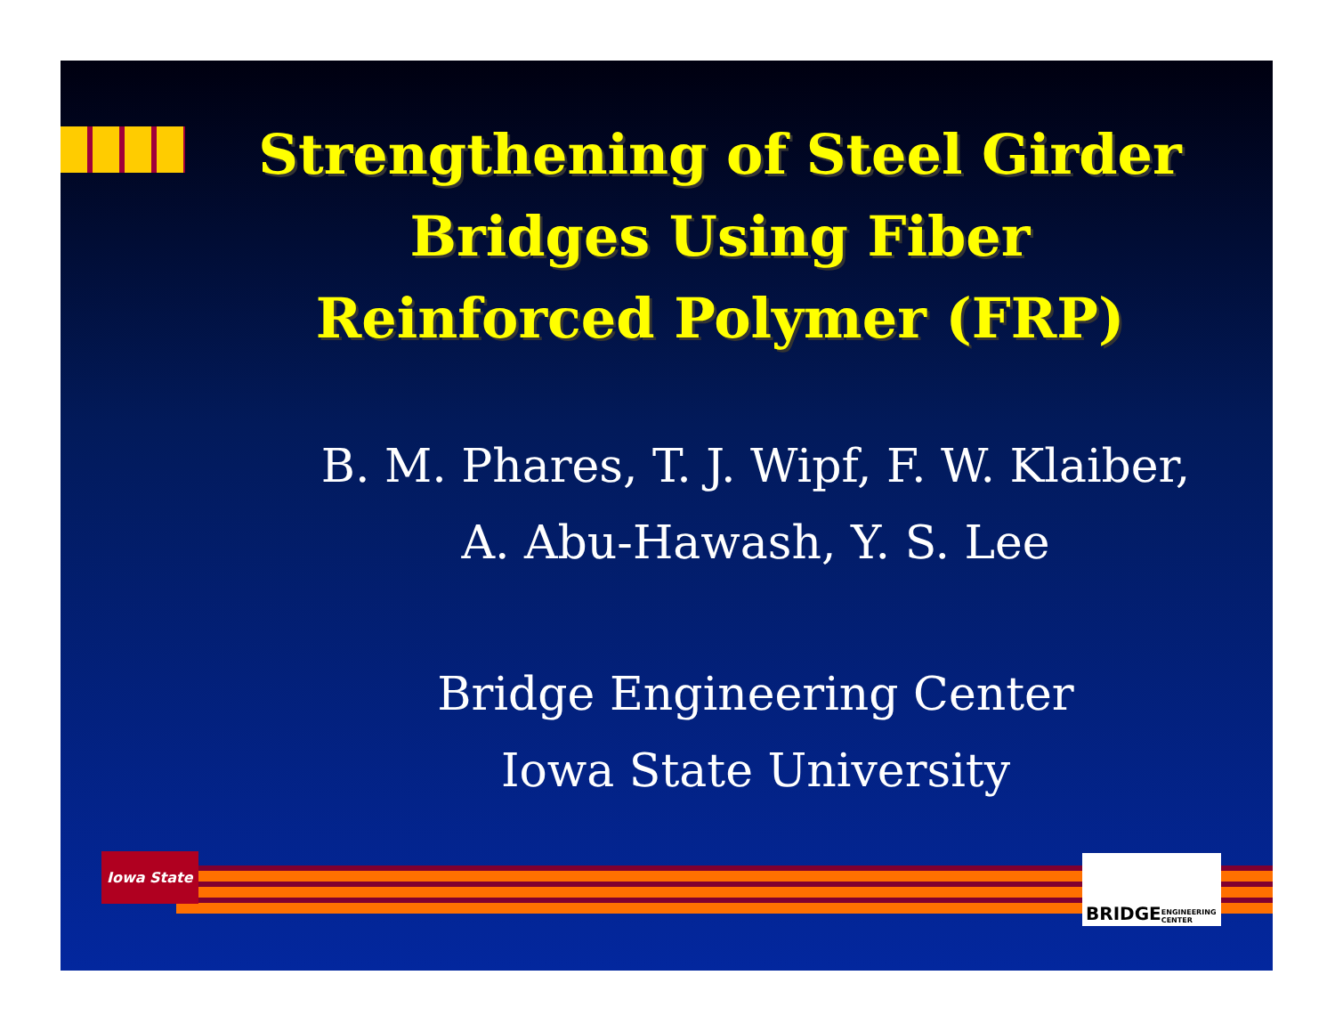Strengthening of Steel Girder Bridges Using Fiber Reinforced Polymer (FRP)
B. M. Phares, T. J. Wipf, F. W. Klaiber,
A. Abu-Hawash, Y. S. Lee
Bridge Engineering Center
Iowa State University
Iowa State
BRIDGE ENGINEERING CENTER